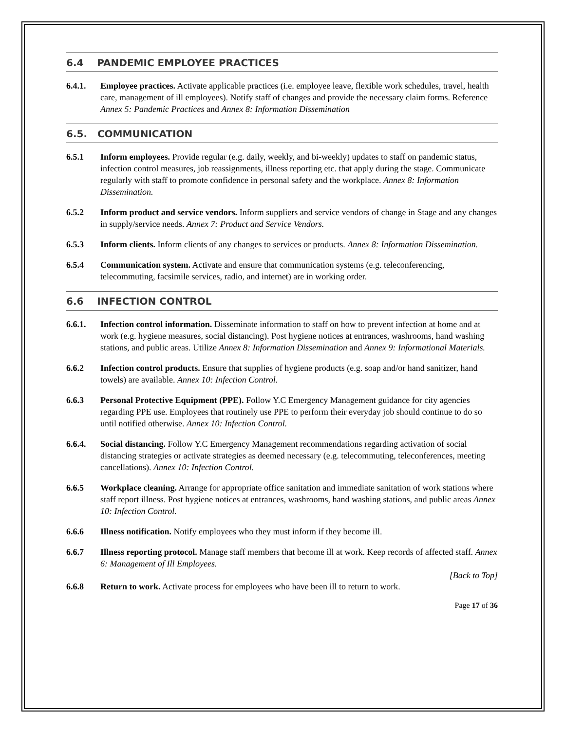6.4 PANDEMIC EMPLOYEE PRACTICES
6.4.1. Employee practices. Activate applicable practices (i.e. employee leave, flexible work schedules, travel, health care, management of ill employees). Notify staff of changes and provide the necessary claim forms. Reference Annex 5: Pandemic Practices and Annex 8: Information Dissemination
6.5. COMMUNICATION
6.5.1 Inform employees. Provide regular (e.g. daily, weekly, and bi-weekly) updates to staff on pandemic status, infection control measures, job reassignments, illness reporting etc. that apply during the stage. Communicate regularly with staff to promote confidence in personal safety and the workplace. Annex 8: Information Dissemination.
6.5.2 Inform product and service vendors. Inform suppliers and service vendors of change in Stage and any changes in supply/service needs. Annex 7: Product and Service Vendors.
6.5.3 Inform clients. Inform clients of any changes to services or products. Annex 8: Information Dissemination.
6.5.4 Communication system. Activate and ensure that communication systems (e.g. teleconferencing, telecommuting, facsimile services, radio, and internet) are in working order.
6.6 INFECTION CONTROL
6.6.1. Infection control information. Disseminate information to staff on how to prevent infection at home and at work (e.g. hygiene measures, social distancing). Post hygiene notices at entrances, washrooms, hand washing stations, and public areas. Utilize Annex 8: Information Dissemination and Annex 9: Informational Materials.
6.6.2 Infection control products. Ensure that supplies of hygiene products (e.g. soap and/or hand sanitizer, hand towels) are available. Annex 10: Infection Control.
6.6.3 Personal Protective Equipment (PPE). Follow Y.C Emergency Management guidance for city agencies regarding PPE use. Employees that routinely use PPE to perform their everyday job should continue to do so until notified otherwise. Annex 10: Infection Control.
6.6.4. Social distancing. Follow Y.C Emergency Management recommendations regarding activation of social distancing strategies or activate strategies as deemed necessary (e.g. telecommuting, teleconferences, meeting cancellations). Annex 10: Infection Control.
6.6.5 Workplace cleaning. Arrange for appropriate office sanitation and immediate sanitation of work stations where staff report illness. Post hygiene notices at entrances, washrooms, hand washing stations, and public areas Annex 10: Infection Control.
6.6.6 Illness notification. Notify employees who they must inform if they become ill.
6.6.7 Illness reporting protocol. Manage staff members that become ill at work. Keep records of affected staff. Annex 6: Management of Ill Employees.
[Back to Top]
6.6.8 Return to work. Activate process for employees who have been ill to return to work.
Page 17 of 36